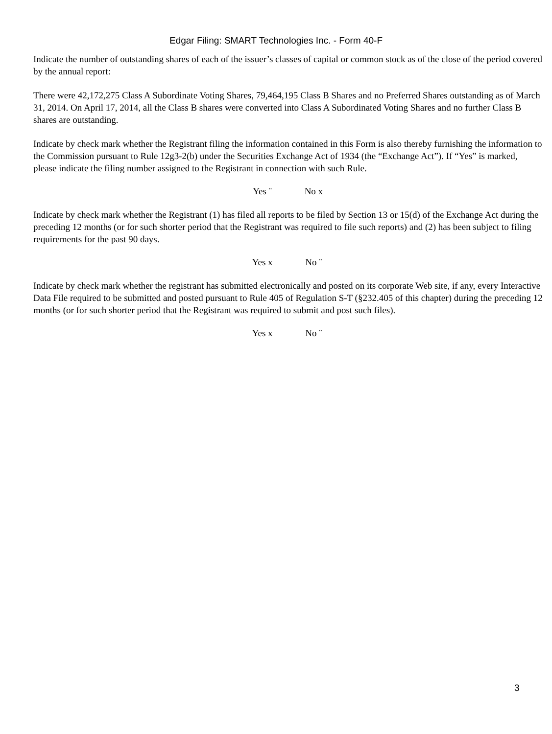Edgar Filing: SMART Technologies Inc. - Form 40-F
Indicate the number of outstanding shares of each of the issuer’s classes of capital or common stock as of the close of the period covered by the annual report:
There were 42,172,275 Class A Subordinate Voting Shares, 79,464,195 Class B Shares and no Preferred Shares outstanding as of March 31, 2014. On April 17, 2014, all the Class B shares were converted into Class A Subordinated Voting Shares and no further Class B shares are outstanding.
Indicate by check mark whether the Registrant filing the information contained in this Form is also thereby furnishing the information to the Commission pursuant to Rule 12g3-2(b) under the Securities Exchange Act of 1934 (the “Exchange Act”). If “Yes” is marked, please indicate the filing number assigned to the Registrant in connection with such Rule.
Yes ¨ No x
Indicate by check mark whether the Registrant (1) has filed all reports to be filed by Section 13 or 15(d) of the Exchange Act during the preceding 12 months (or for such shorter period that the Registrant was required to file such reports) and (2) has been subject to filing requirements for the past 90 days.
Yes x No ¨
Indicate by check mark whether the registrant has submitted electronically and posted on its corporate Web site, if any, every Interactive Data File required to be submitted and posted pursuant to Rule 405 of Regulation S-T (§232.405 of this chapter) during the preceding 12 months (or for such shorter period that the Registrant was required to submit and post such files).
Yes x No ¨
3